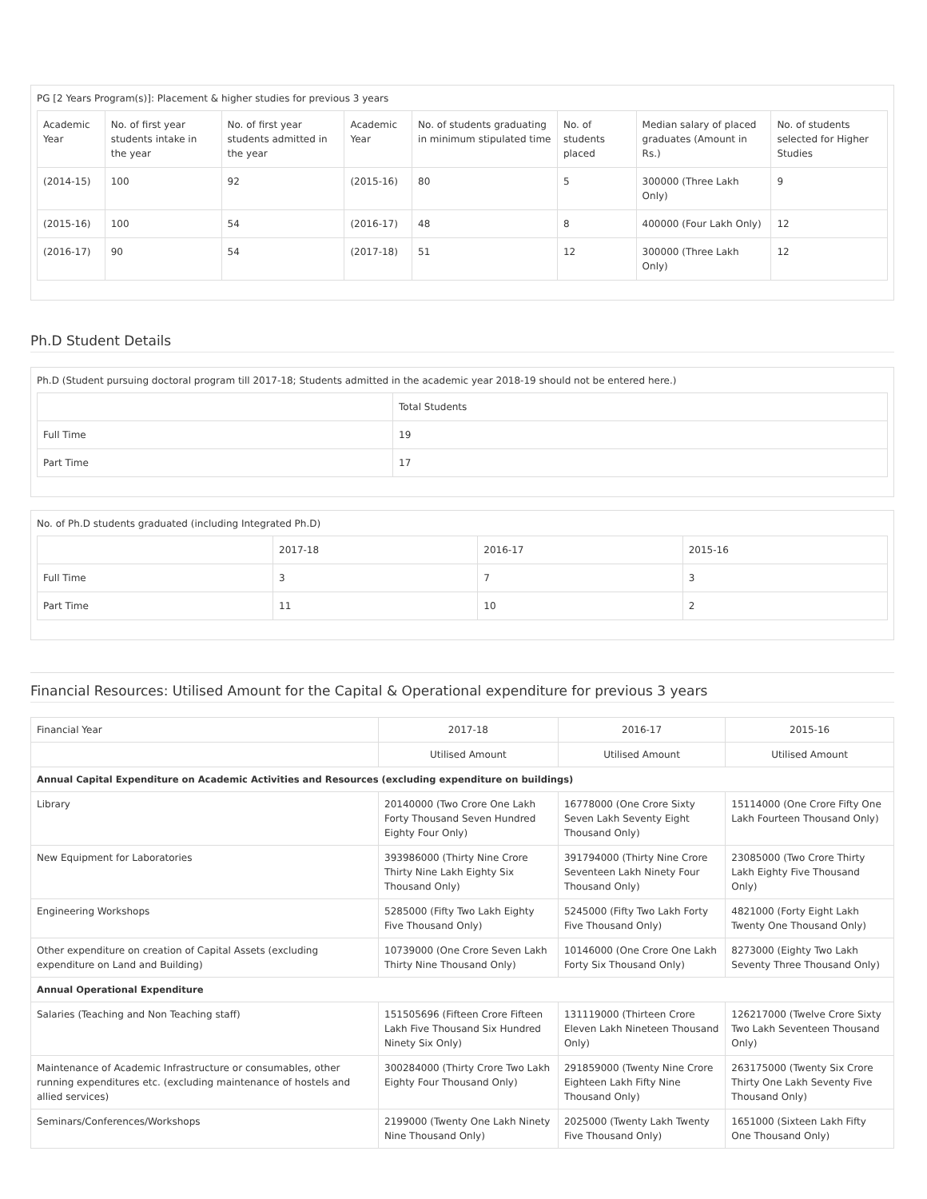PG [2 Years Program(s)]: Placement & higher studies for previous 3 years
| Academic Year | No. of first year students intake in the year | No. of first year students admitted in the year | Academic Year | No. of students graduating in minimum stipulated time | No. of students placed | Median salary of placed graduates (Amount in Rs.) | No. of students selected for Higher Studies |
| --- | --- | --- | --- | --- | --- | --- | --- |
| (2014-15) | 100 | 92 | (2015-16) | 80 | 5 | 300000 (Three Lakh Only) | 9 |
| (2015-16) | 100 | 54 | (2016-17) | 48 | 8 | 400000 (Four Lakh Only) | 12 |
| (2016-17) | 90 | 54 | (2017-18) | 51 | 12 | 300000 (Three Lakh Only) | 12 |
Ph.D Student Details
Ph.D (Student pursuing doctoral program till 2017-18; Students admitted in the academic year 2018-19 should not be entered here.)
| | Total Students |
| Full Time | 19 |
| Part Time | 17 |
No. of Ph.D students graduated (including Integrated Ph.D)
| | 2017-18 | 2016-17 | 2015-16 |
| Full Time | 3 | 7 | 3 |
| Part Time | 11 | 10 | 2 |
Financial Resources: Utilised Amount for the Capital & Operational expenditure for previous 3 years
| Financial Year | 2017-18 | 2016-17 | 2015-16 |
| | Utilised Amount | Utilised Amount | Utilised Amount |
| Annual Capital Expenditure on Academic Activities and Resources (excluding expenditure on buildings) | | | |
| Library | 20140000 (Two Crore One Lakh Forty Thousand Seven Hundred Eighty Four Only) | 16778000 (One Crore Sixty Seven Lakh Seventy Eight Thousand Only) | 15114000 (One Crore Fifty One Lakh Fourteen Thousand Only) |
| New Equipment for Laboratories | 393986000 (Thirty Nine Crore Thirty Nine Lakh Eighty Six Thousand Only) | 391794000 (Thirty Nine Crore Seventeen Lakh Ninety Four Thousand Only) | 23085000 (Two Crore Thirty Lakh Eighty Five Thousand Only) |
| Engineering Workshops | 5285000 (Fifty Two Lakh Eighty Five Thousand Only) | 5245000 (Fifty Two Lakh Forty Five Thousand Only) | 4821000 (Forty Eight Lakh Twenty One Thousand Only) |
| Other expenditure on creation of Capital Assets (excluding expenditure on Land and Building) | 10739000 (One Crore Seven Lakh Thirty Nine Thousand Only) | 10146000 (One Crore One Lakh Forty Six Thousand Only) | 8273000 (Eighty Two Lakh Seventy Three Thousand Only) |
| Annual Operational Expenditure | | | |
| Salaries (Teaching and Non Teaching staff) | 151505696 (Fifteen Crore Fifteen Lakh Five Thousand Six Hundred Ninety Six Only) | 131119000 (Thirteen Crore Eleven Lakh Nineteen Thousand Only) | 126217000 (Twelve Crore Sixty Two Lakh Seventeen Thousand Only) |
| Maintenance of Academic Infrastructure or consumables, other running expenditures etc. (excluding maintenance of hostels and allied services) | 300284000 (Thirty Crore Two Lakh Eighty Four Thousand Only) | 291859000 (Twenty Nine Crore Eighteen Lakh Fifty Nine Thousand Only) | 263175000 (Twenty Six Crore Thirty One Lakh Seventy Five Thousand Only) |
| Seminars/Conferences/Workshops | 2199000 (Twenty One Lakh Ninety Nine Thousand Only) | 2025000 (Twenty Lakh Twenty Five Thousand Only) | 1651000 (Sixteen Lakh Fifty One Thousand Only) |